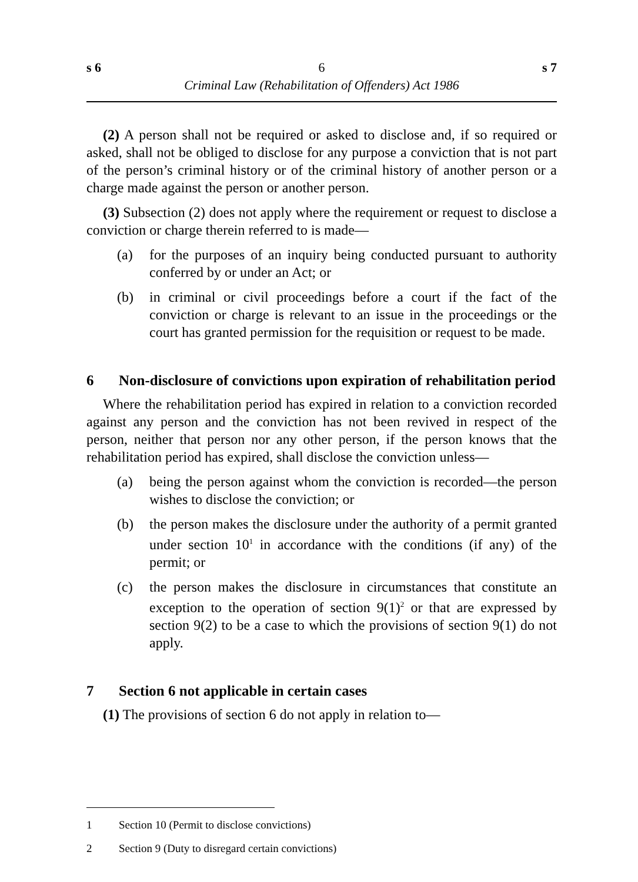s 6 6 s 7
Criminal Law (Rehabilitation of Offenders) Act 1986
(2) A person shall not be required or asked to disclose and, if so required or asked, shall not be obliged to disclose for any purpose a conviction that is not part of the person’s criminal history or of the criminal history of another person or a charge made against the person or another person.
(3) Subsection (2) does not apply where the requirement or request to disclose a conviction or charge therein referred to is made—
(a) for the purposes of an inquiry being conducted pursuant to authority conferred by or under an Act; or
(b) in criminal or civil proceedings before a court if the fact of the conviction or charge is relevant to an issue in the proceedings or the court has granted permission for the requisition or request to be made.
6 Non-disclosure of convictions upon expiration of rehabilitation period
Where the rehabilitation period has expired in relation to a conviction recorded against any person and the conviction has not been revived in respect of the person, neither that person nor any other person, if the person knows that the rehabilitation period has expired, shall disclose the conviction unless—
(a) being the person against whom the conviction is recorded—the person wishes to disclose the conviction; or
(b) the person makes the disclosure under the authority of a permit granted under section 10<sup>1</sup> in accordance with the conditions (if any) of the permit; or
(c) the person makes the disclosure in circumstances that constitute an exception to the operation of section 9(1)<sup>2</sup> or that are expressed by section 9(2) to be a case to which the provisions of section 9(1) do not apply.
7 Section 6 not applicable in certain cases
(1) The provisions of section 6 do not apply in relation to—
1 Section 10 (Permit to disclose convictions)
2 Section 9 (Duty to disregard certain convictions)